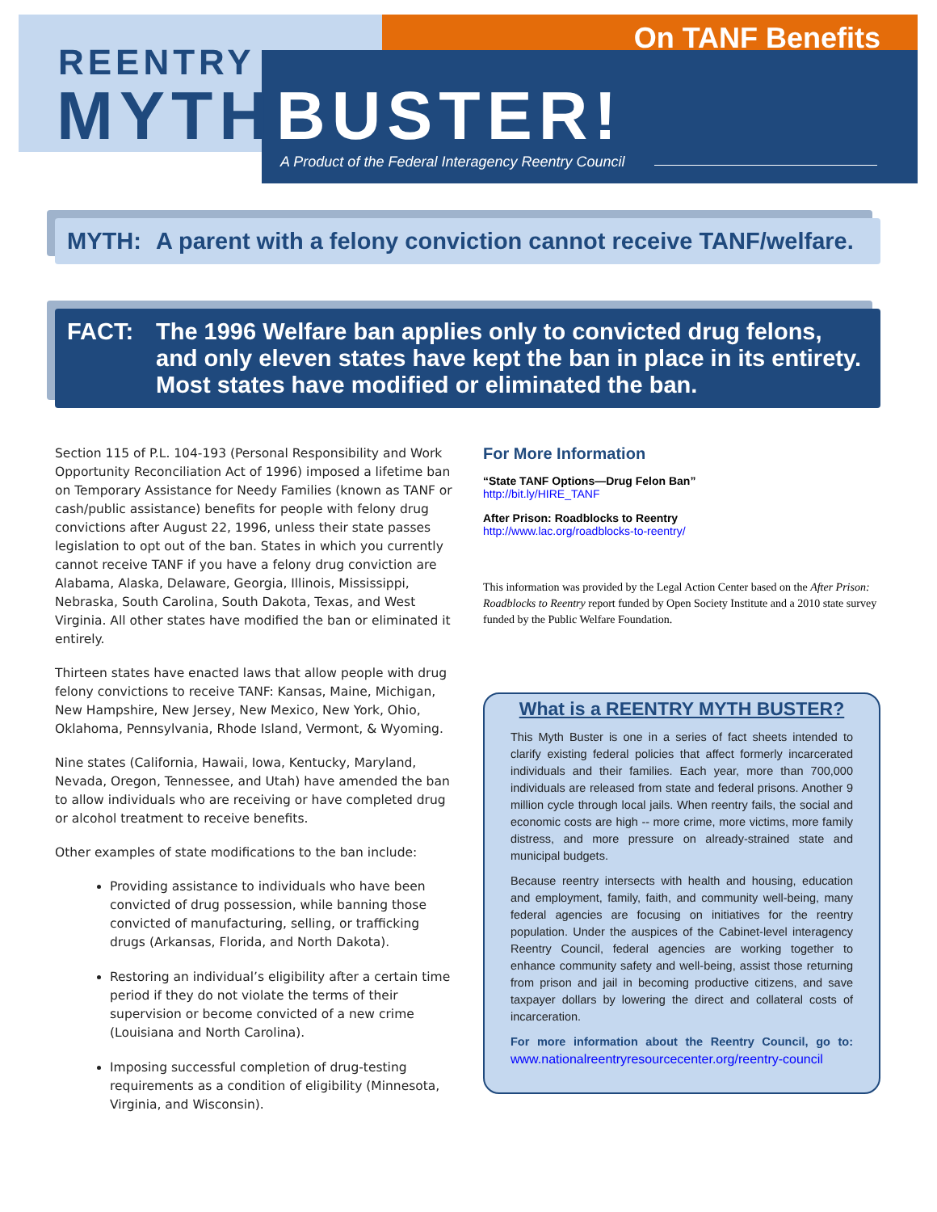On TANF Benefits
REENTRY
MYTH BUSTER!
A Product of the Federal Interagency Reentry Council
MYTH: A parent with a felony conviction cannot receive TANF/welfare.
FACT: The 1996 Welfare ban applies only to convicted drug felons, and only eleven states have kept the ban in place in its entirety. Most states have modified or eliminated the ban.
Section 115 of P.L. 104-193 (Personal Responsibility and Work Opportunity Reconciliation Act of 1996) imposed a lifetime ban on Temporary Assistance for Needy Families (known as TANF or cash/public assistance) benefits for people with felony drug convictions after August 22, 1996, unless their state passes legislation to opt out of the ban. States in which you currently cannot receive TANF if you have a felony drug conviction are Alabama, Alaska, Delaware, Georgia, Illinois, Mississippi, Nebraska, South Carolina, South Dakota, Texas, and West Virginia. All other states have modified the ban or eliminated it entirely.
Thirteen states have enacted laws that allow people with drug felony convictions to receive TANF: Kansas, Maine, Michigan, New Hampshire, New Jersey, New Mexico, New York, Ohio, Oklahoma, Pennsylvania, Rhode Island, Vermont, & Wyoming.
Nine states (California, Hawaii, Iowa, Kentucky, Maryland, Nevada, Oregon, Tennessee, and Utah) have amended the ban to allow individuals who are receiving or have completed drug or alcohol treatment to receive benefits.
Other examples of state modifications to the ban include:
Providing assistance to individuals who have been convicted of drug possession, while banning those convicted of manufacturing, selling, or trafficking drugs (Arkansas, Florida, and North Dakota).
Restoring an individual’s eligibility after a certain time period if they do not violate the terms of their supervision or become convicted of a new crime (Louisiana and North Carolina).
Imposing successful completion of drug-testing requirements as a condition of eligibility (Minnesota, Virginia, and Wisconsin).
For More Information
“State TANF Options—Drug Felon Ban”
http://bit.ly/HIRE_TANF
After Prison: Roadblocks to Reentry
http://www.lac.org/roadblocks-to-reentry/
This information was provided by the Legal Action Center based on the After Prison: Roadblocks to Reentry report funded by Open Society Institute and a 2010 state survey funded by the Public Welfare Foundation.
What is a REENTRY MYTH BUSTER?
This Myth Buster is one in a series of fact sheets intended to clarify existing federal policies that affect formerly incarcerated individuals and their families. Each year, more than 700,000 individuals are released from state and federal prisons. Another 9 million cycle through local jails. When reentry fails, the social and economic costs are high -- more crime, more victims, more family distress, and more pressure on already-strained state and municipal budgets.
Because reentry intersects with health and housing, education and employment, family, faith, and community well-being, many federal agencies are focusing on initiatives for the reentry population. Under the auspices of the Cabinet-level interagency Reentry Council, federal agencies are working together to enhance community safety and well-being, assist those returning from prison and jail in becoming productive citizens, and save taxpayer dollars by lowering the direct and collateral costs of incarceration.
For more information about the Reentry Council, go to: www.nationalreentryresourcecenter.org/reentry-council